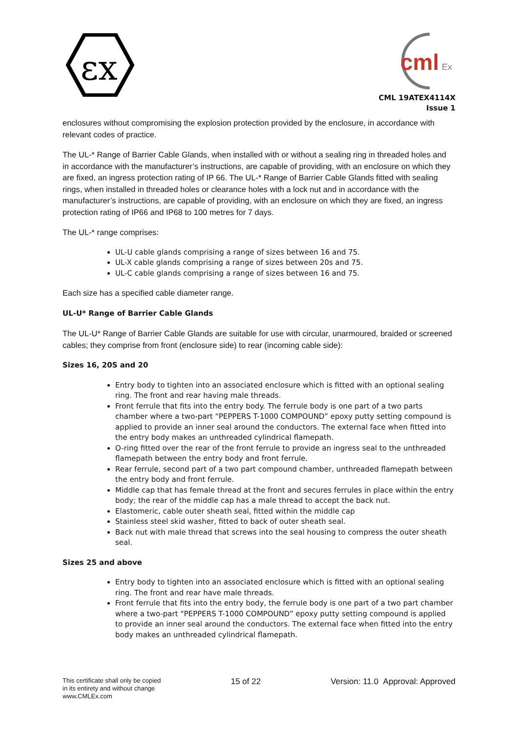εx
cml
Ex
CML 19ATEX4114X
Issue 1
enclosures without compromising the explosion protection provided by the enclosure, in accordance with relevant codes of practice.
The UL-* Range of Barrier Cable Glands, when installed with or without a sealing ring in threaded holes and in accordance with the manufacturer’s instructions, are capable of providing, with an enclosure on which they are fixed, an ingress protection rating of IP 66. The UL-* Range of Barrier Cable Glands fitted with sealing rings, when installed in threaded holes or clearance holes with a lock nut and in accordance with the manufacturer’s instructions, are capable of providing, with an enclosure on which they are fixed, an ingress protection rating of IP66 and IP68 to 100 metres for 7 days.
The UL-* range comprises:
UL-U cable glands comprising a range of sizes between 16 and 75.
UL-X cable glands comprising a range of sizes between 20s and 75.
UL-C cable glands comprising a range of sizes between 16 and 75.
Each size has a specified cable diameter range.
UL-U* Range of Barrier Cable Glands
The UL-U* Range of Barrier Cable Glands are suitable for use with circular, unarmoured, braided or screened cables; they comprise from front (enclosure side) to rear (incoming cable side):
Sizes 16, 20S and 20
Entry body to tighten into an associated enclosure which is fitted with an optional sealing ring. The front and rear having male threads.
Front ferrule that fits into the entry body. The ferrule body is one part of a two parts chamber where a two-part “PEPPERS T-1000 COMPOUND” epoxy putty setting compound is applied to provide an inner seal around the conductors. The external face when fitted into the entry body makes an unthreaded cylindrical flamepath.
O-ring fitted over the rear of the front ferrule to provide an ingress seal to the unthreaded flamepath between the entry body and front ferrule.
Rear ferrule, second part of a two part compound chamber, unthreaded flamepath between the entry body and front ferrule.
Middle cap that has female thread at the front and secures ferrules in place within the entry body; the rear of the middle cap has a male thread to accept the back nut.
Elastomeric, cable outer sheath seal, fitted within the middle cap
Stainless steel skid washer, fitted to back of outer sheath seal.
Back nut with male thread that screws into the seal housing to compress the outer sheath seal.
Sizes 25 and above
Entry body to tighten into an associated enclosure which is fitted with an optional sealing ring. The front and rear have male threads.
Front ferrule that fits into the entry body, the ferrule body is one part of a two part chamber where a two-part “PEPPERS T-1000 COMPOUND” epoxy putty setting compound is applied to provide an inner seal around the conductors. The external face when fitted into the entry body makes an unthreaded cylindrical flamepath.
This certificate shall only be copied
in its entirety and without change
www.CMLEx.com
15 of 22 Version: 11.0 Approval: Approved